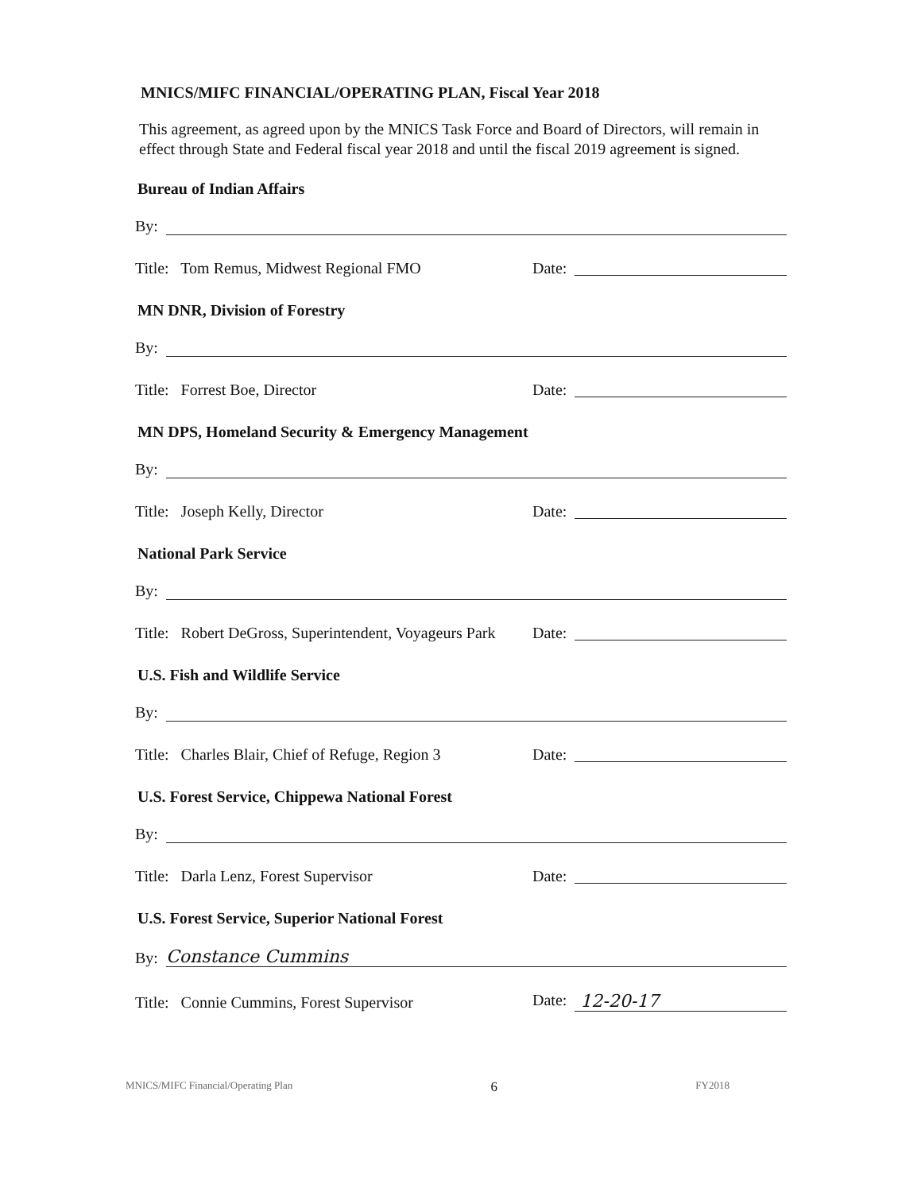MNICS/MIFC FINANCIAL/OPERATING PLAN, Fiscal Year 2018
This agreement, as agreed upon by the MNICS Task Force and Board of Directors, will remain in effect through State and Federal fiscal year 2018 and until the fiscal 2019 agreement is signed.
Bureau of Indian Affairs
By:
Title: Tom Remus, Midwest Regional FMO
Date:
MN DNR, Division of Forestry
By:
Title: Forrest Boe, Director
Date:
MN DPS, Homeland Security & Emergency Management
By:
Title: Joseph Kelly, Director
Date:
National Park Service
By:
Title: Robert DeGross, Superintendent, Voyageurs Park
Date:
U.S. Fish and Wildlife Service
By:
Title: Charles Blair, Chief of Refuge, Region 3
Date:
U.S. Forest Service, Chippewa National Forest
By:
Title: Darla Lenz, Forest Supervisor
Date:
U.S. Forest Service, Superior National Forest
By:
Constance Cummins
Title: Connie Cummins, Forest Supervisor
Date:
12-20-17
MNICS/MIFC Financial/Operating Plan 6 FY2018